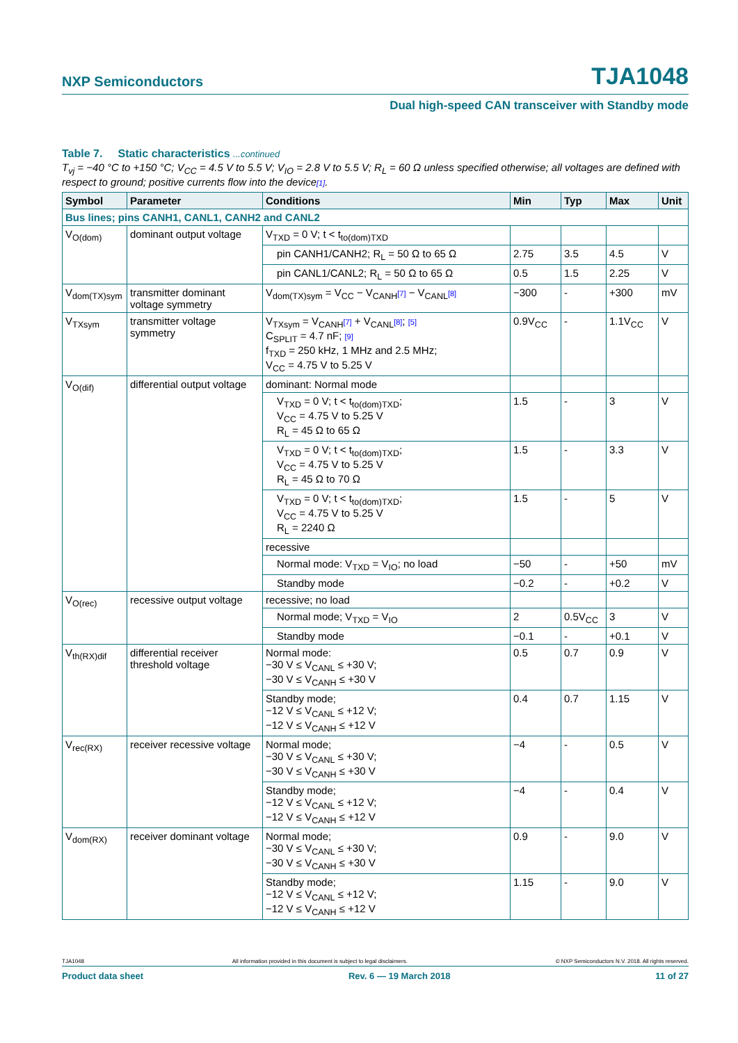NXP Semiconductors TJA1048
Dual high-speed CAN transceiver with Standby mode
Table 7. Static characteristics ...continued
T<sub>vj</sub> = −40 °C to +150 °C; V<sub>CC</sub> = 4.5 V to 5.5 V; V<sub>IO</sub> = 2.8 V to 5.5 V; R<sub>L</sub> = 60 Ω unless specified otherwise; all voltages are defined with respect to ground; positive currents flow into the device[1].
| Symbol | Parameter | Conditions | Min | Typ | Max | Unit |
| --- | --- | --- | --- | --- | --- | --- |
| Bus lines; pins CANH1, CANL1, CANH2 and CANL2 | | | | | | |
| V<sub>O(dom)</sub> | dominant output voltage | V<sub>TXD</sub> = 0 V; t < t<sub>to(dom)TXD</sub> | | | | |
| | | pin CANH1/CANH2; R<sub>L</sub> = 50 Ω to 65 Ω | 2.75 | 3.5 | 4.5 | V |
| | | pin CANL1/CANL2; R<sub>L</sub> = 50 Ω to 65 Ω | 0.5 | 1.5 | 2.25 | V |
| V<sub>dom(TX)sym</sub> | transmitter dominant voltage symmetry | V<sub>dom(TX)sym</sub> = V<sub>CC</sub> − V<sub>CANH</sub> [7] − V<sub>CANL</sub> [8] | −300 | - | +300 | mV |
| V<sub>TXsym</sub> | transmitter voltage symmetry | V<sub>TXsym</sub> = V<sub>CANH</sub> [7] + V<sub>CANL</sub> [8] ; [5] C<sub>SPLIT</sub> = 4.7 nF; [9] f<sub>TXD</sub> = 250 kHz, 1 MHz and 2.5 MHz; V<sub>CC</sub> = 4.75 V to 5.25 V | 0.9V<sub>CC</sub> | - | 1.1V<sub>CC</sub> | V |
| V<sub>O(dif)</sub> | differential output voltage | dominant: Normal mode | | | | |
| | | V<sub>TXD</sub> = 0 V; t < t<sub>to(dom)TXD</sub>; V<sub>CC</sub> = 4.75 V to 5.25 V R<sub>L</sub> = 45 Ω to 65 Ω | 1.5 | - | 3 | V |
| | | V<sub>TXD</sub> = 0 V; t < t<sub>to(dom)TXD</sub>; V<sub>CC</sub> = 4.75 V to 5.25 V R<sub>L</sub> = 45 Ω to 70 Ω | 1.5 | - | 3.3 | V |
| | | V<sub>TXD</sub> = 0 V; t < t<sub>to(dom)TXD</sub>; V<sub>CC</sub> = 4.75 V to 5.25 V R<sub>L</sub> = 2240 Ω | 1.5 | - | 5 | V |
| | | recessive | | | | |
| | | Normal mode: V<sub>TXD</sub> = V<sub>IO</sub>; no load | −50 | - | +50 | mV |
| | | Standby mode | −0.2 | - | +0.2 | V |
| V<sub>O(rec)</sub> | recessive output voltage | recessive; no load | | | | |
| | | Normal mode; V<sub>TXD</sub> = V<sub>IO</sub> | 2 | 0.5V<sub>CC</sub> | 3 | V |
| | | Standby mode | −0.1 | - | +0.1 | V |
| V<sub>th(RX)dif</sub> | differential receiver threshold voltage | Normal mode: −30 V ≤ V<sub>CANL</sub> ≤ +30 V; −30 V ≤ V<sub>CANH</sub> ≤ +30 V | 0.5 | 0.7 | 0.9 | V |
| | | Standby mode; −12 V ≤ V<sub>CANL</sub> ≤ +12 V; −12 V ≤ V<sub>CANH</sub> ≤ +12 V | 0.4 | 0.7 | 1.15 | V |
| V<sub>rec(RX)</sub> | receiver recessive voltage | Normal mode; −30 V ≤ V<sub>CANL</sub> ≤ +30 V; −30 V ≤ V<sub>CANH</sub> ≤ +30 V | −4 | - | 0.5 | V |
| | | Standby mode; −12 V ≤ V<sub>CANL</sub> ≤ +12 V; −12 V ≤ V<sub>CANH</sub> ≤ +12 V | −4 | - | 0.4 | V |
| V<sub>dom(RX)</sub> | receiver dominant voltage | Normal mode; −30 V ≤ V<sub>CANL</sub> ≤ +30 V; −30 V ≤ V<sub>CANH</sub> ≤ +30 V | 0.9 | - | 9.0 | V |
| | | Standby mode; −12 V ≤ V<sub>CANL</sub> ≤ +12 V; −12 V ≤ V<sub>CANH</sub> ≤ +12 V | 1.15 | - | 9.0 | V |
TJA1048 All information provided in this document is subject to legal disclaimers. © NXP Semiconductors N.V. 2018. All rights reserved.
Product data sheet Rev. 6 — 19 March 2018 11 of 27